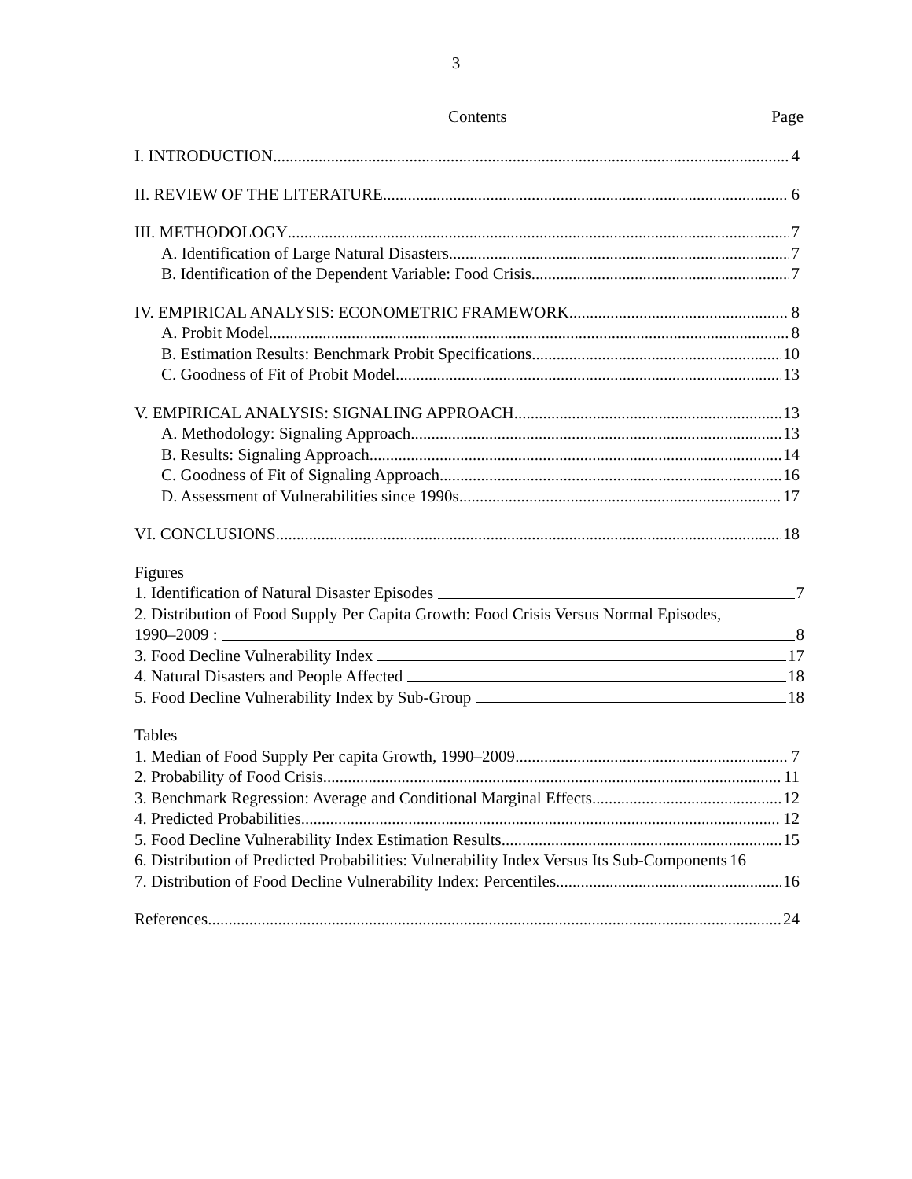3
Contents Page
I. INTRODUCTION 4
II. REVIEW OF THE LITERATURE 6
III. METHODOLOGY 7
A. Identification of Large Natural Disasters 7
B. Identification of the Dependent Variable: Food Crisis 7
IV. EMPIRICAL ANALYSIS: ECONOMETRIC FRAMEWORK 8
A. Probit Model 8
B. Estimation Results: Benchmark Probit Specifications 10
C. Goodness of Fit of Probit Model 13
V. EMPIRICAL ANALYSIS: SIGNALING APPROACH 13
A. Methodology: Signaling Approach 13
B. Results: Signaling Approach 14
C. Goodness of Fit of Signaling Approach 16
D. Assessment of Vulnerabilities since 1990s 17
VI. CONCLUSIONS 18
Figures
1. Identification of Natural Disaster Episodes 7
2. Distribution of Food Supply Per Capita Growth: Food Crisis Versus Normal Episodes,
1990–2009 : 8
3. Food Decline Vulnerability Index 17
4. Natural Disasters and People Affected 18
5. Food Decline Vulnerability Index by Sub-Group 18
Tables
1. Median of Food Supply Per capita Growth, 1990–2009 7
2. Probability of Food Crisis 11
3. Benchmark Regression: Average and Conditional Marginal Effects 12
4. Predicted Probabilities 12
5. Food Decline Vulnerability Index Estimation Results 15
6. Distribution of Predicted Probabilities: Vulnerability Index Versus Its Sub-Components 16
7. Distribution of Food Decline Vulnerability Index: Percentiles 16
References 24